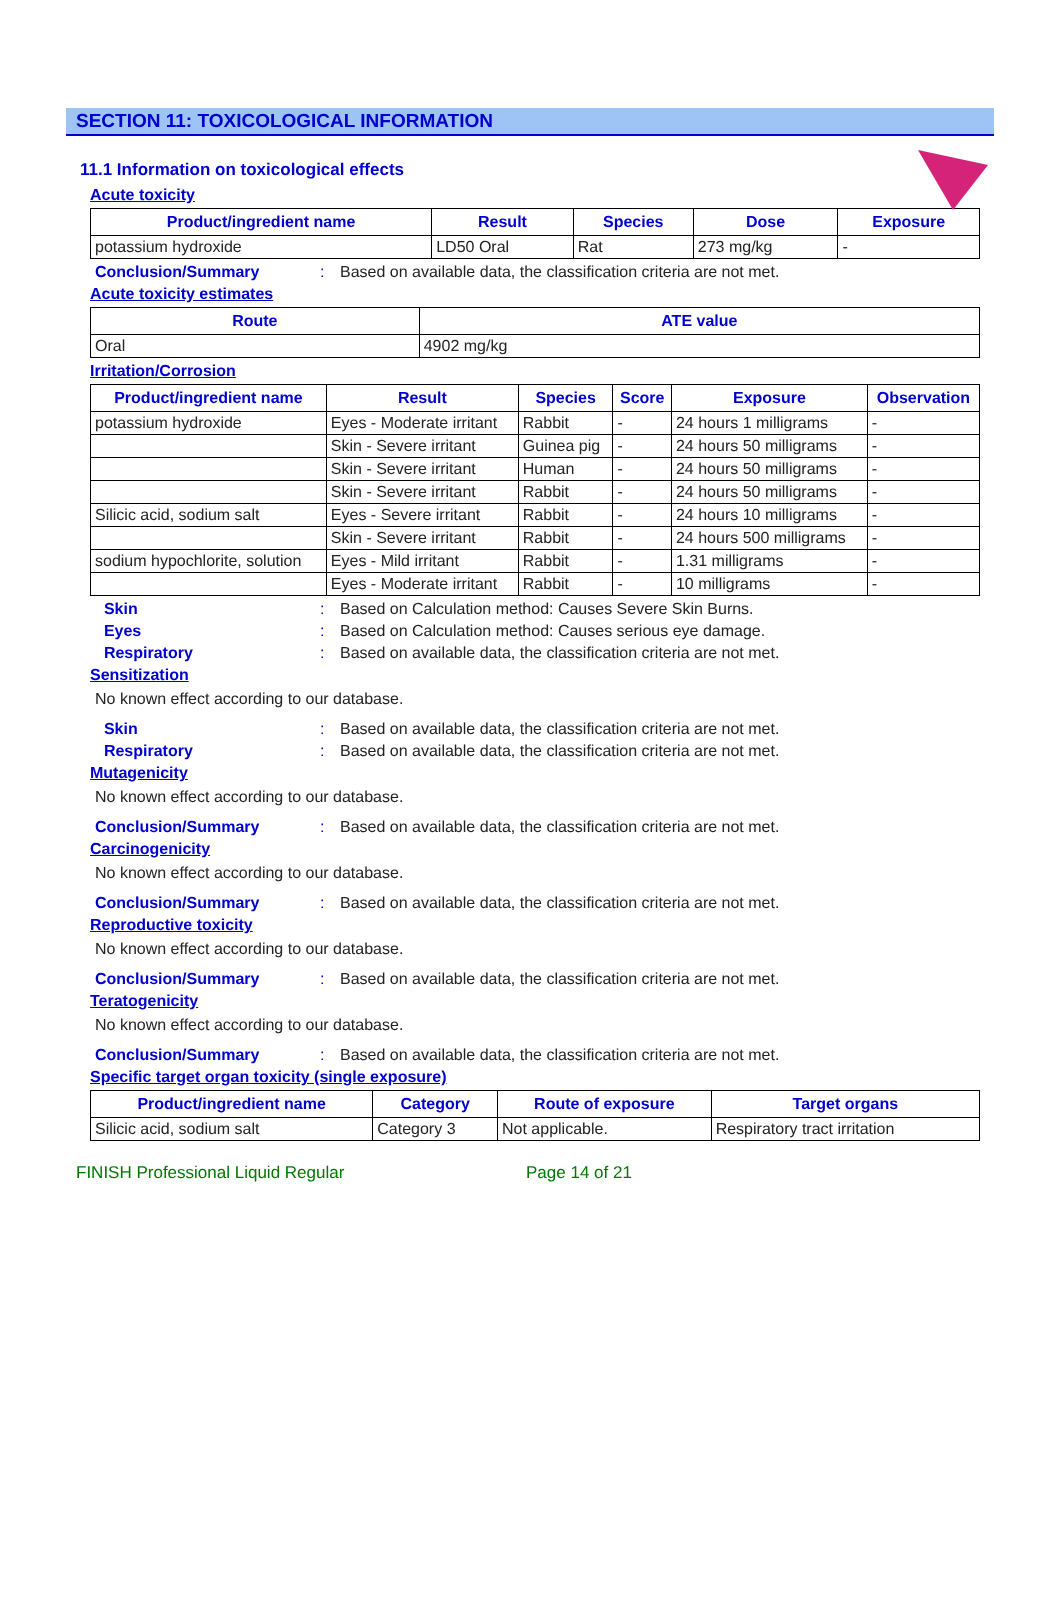SECTION 11: TOXICOLOGICAL INFORMATION
11.1 Information on toxicological effects
Acute toxicity
| Product/ingredient name | Result | Species | Dose | Exposure |
| --- | --- | --- | --- | --- |
| potassium hydroxide | LD50 Oral | Rat | 273 mg/kg | - |
Conclusion/Summary: Based on available data, the classification criteria are not met.
Acute toxicity estimates
| Route | ATE value |
| --- | --- |
| Oral | 4902 mg/kg |
Irritation/Corrosion
| Product/ingredient name | Result | Species | Score | Exposure | Observation |
| --- | --- | --- | --- | --- | --- |
| potassium hydroxide | Eyes - Moderate irritant | Rabbit | - | 24 hours 1 milligrams | - |
| | Skin - Severe irritant | Guinea pig | - | 24 hours 50 milligrams | - |
| | Skin - Severe irritant | Human | - | 24 hours 50 milligrams | - |
| | Skin - Severe irritant | Rabbit | - | 24 hours 50 milligrams | - |
| Silicic acid, sodium salt | Eyes - Severe irritant | Rabbit | - | 24 hours 10 milligrams | - |
| | Skin - Severe irritant | Rabbit | - | 24 hours 500 milligrams | - |
| sodium hypochlorite, solution | Eyes - Mild irritant | Rabbit | - | 1.31 milligrams | - |
| | Eyes - Moderate irritant | Rabbit | - | 10 milligrams | - |
Skin: Based on Calculation method: Causes Severe Skin Burns.
Eyes: Based on Calculation method: Causes serious eye damage.
Respiratory: Based on available data, the classification criteria are not met.
Sensitization
No known effect according to our database.
Skin: Based on available data, the classification criteria are not met.
Respiratory: Based on available data, the classification criteria are not met.
Mutagenicity
No known effect according to our database.
Conclusion/Summary: Based on available data, the classification criteria are not met.
Carcinogenicity
No known effect according to our database.
Conclusion/Summary: Based on available data, the classification criteria are not met.
Reproductive toxicity
No known effect according to our database.
Conclusion/Summary: Based on available data, the classification criteria are not met.
Teratogenicity
No known effect according to our database.
Conclusion/Summary: Based on available data, the classification criteria are not met.
Specific target organ toxicity (single exposure)
| Product/ingredient name | Category | Route of exposure | Target organs |
| --- | --- | --- | --- |
| Silicic acid, sodium salt | Category 3 | Not applicable. | Respiratory tract irritation |
FINISH Professional Liquid Regular Page 14 of 21